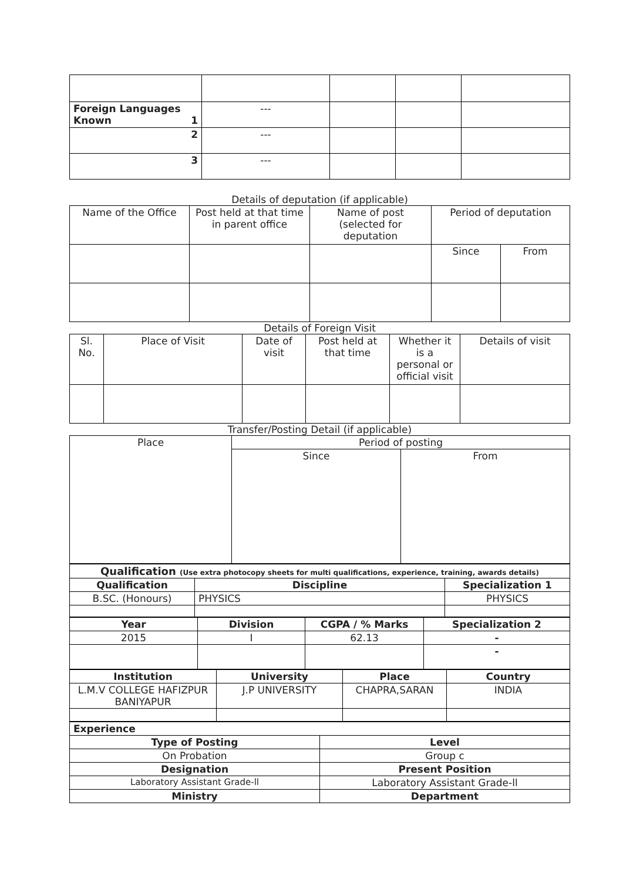| Foreign Languages Known 1 | --- | | | |
| 2 | --- | | | |
| 3 | --- | | | |
Details of deputation (if applicable)
| Name of the Office | Post held at that time in parent office | Name of post (selected for deputation | Period of deputation | |
| | | | Since | From |
Details of Foreign Visit
| Sl. No. | Place of Visit | Date of visit | Post held at that time | Whether it is a personal or official visit | Details of visit |
Transfer/Posting Detail (if applicable)
| Place | Period of posting | |
| | Since | From |
| Qualification (Use extra photocopy sheets for multi qualifications, experience, training, awards details) | | |
| Qualification | Discipline | Specialization 1 |
| B.SC. (Honours) | PHYSICS | PHYSICS |
| Year | Division | CGPA / % Marks | Specialization 2 |
| 2015 | I | 62.13 | - |
| | | | - |
| Institution | University | Place | Country |
| L.M.V COLLEGE HAFIZPUR BANIYAPUR | J.P UNIVERSITY | CHAPRA,SARAN | INDIA |
| Experience | |
| Type of Posting | Level |
| On Probation | Group c |
| Designation | Present Position |
| Laboratory Assistant Grade-ll | Laboratory Assistant Grade-ll |
| Ministry | Department |